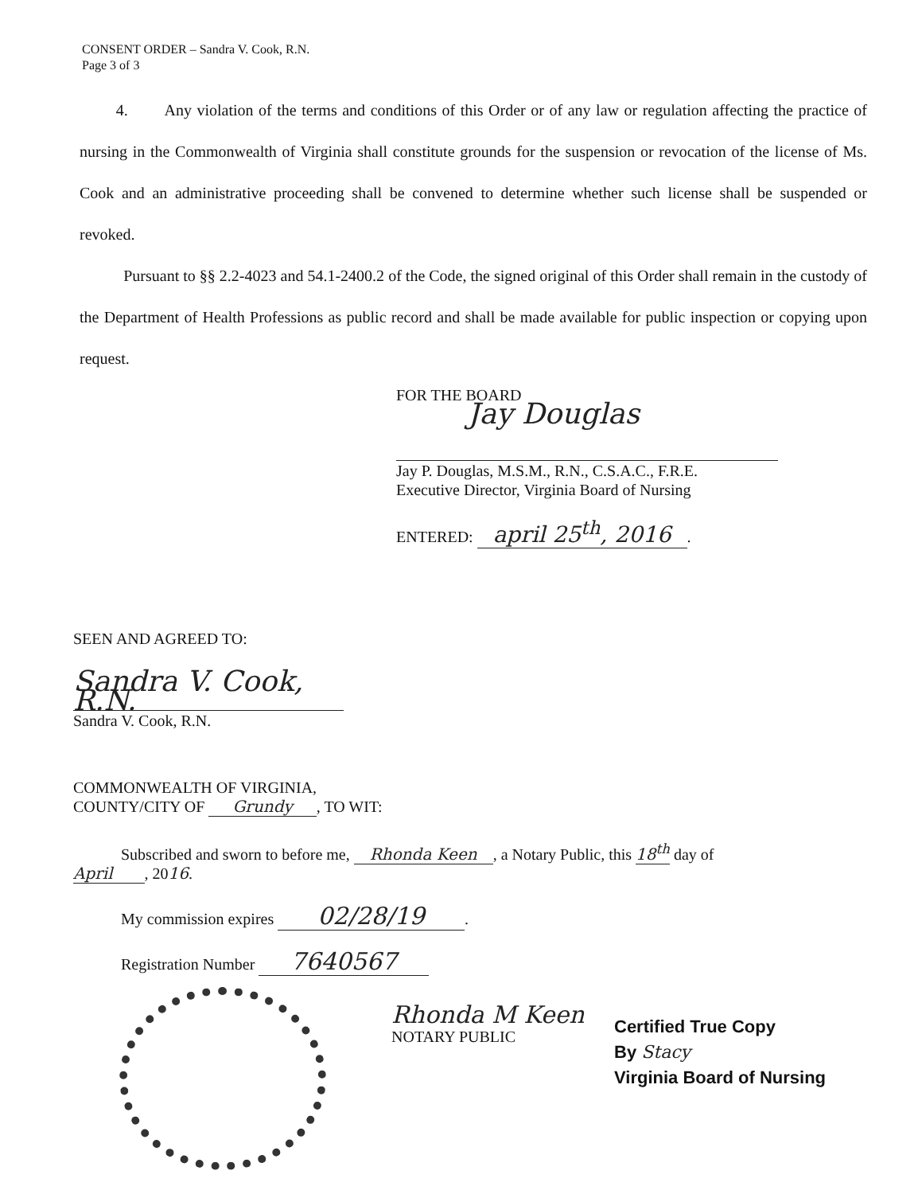CONSENT ORDER – Sandra V. Cook, R.N.
Page 3 of 3
4. Any violation of the terms and conditions of this Order or of any law or regulation affecting the practice of nursing in the Commonwealth of Virginia shall constitute grounds for the suspension or revocation of the license of Ms. Cook and an administrative proceeding shall be convened to determine whether such license shall be suspended or revoked.
Pursuant to §§ 2.2-4023 and 54.1-2400.2 of the Code, the signed original of this Order shall remain in the custody of the Department of Health Professions as public record and shall be made available for public inspection or copying upon request.
FOR THE BOARD
Jay Douglas
Jay P. Douglas, M.S.M., R.N., C.S.A.C., F.R.E.
Executive Director, Virginia Board of Nursing
ENTERED: april 25<sup>th</sup>, 2016.
SEEN AND AGREED TO:
Sandra V. Cook, R.N.
Sandra V. Cook, R.N.
COMMONWEALTH OF VIRGINIA,
COUNTY/CITY OF Grundy, TO WIT:
Subscribed and sworn to before me, Rhonda Keen, a Notary Public, this 18<sup>th</sup> day of
April, 2016.
My commission expires 02/28/19.
Registration Number 7640567
Rhonda M Keen
NOTARY PUBLIC
Certified True Copy
By Stacy
Virginia Board of Nursing